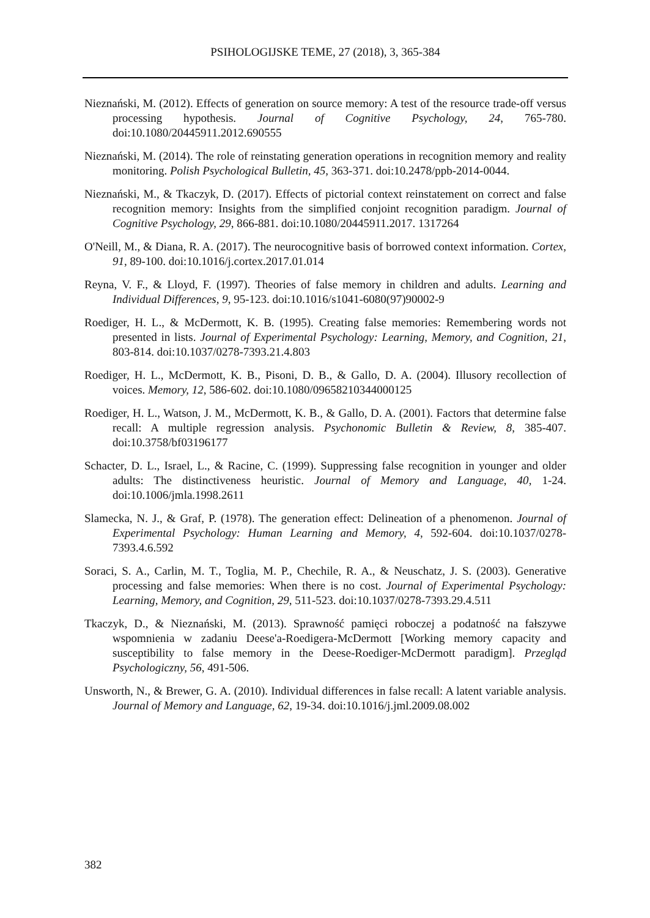PSIHOLOGIJSKE TEME, 27 (2018), 3, 365-384
Nieznański, M. (2012). Effects of generation on source memory: A test of the resource trade-off versus processing hypothesis. Journal of Cognitive Psychology, 24, 765-780. doi:10.1080/20445911.2012.690555
Nieznański, M. (2014). The role of reinstating generation operations in recognition memory and reality monitoring. Polish Psychological Bulletin, 45, 363-371. doi:10.2478/ppb-2014-0044.
Nieznański, M., & Tkaczyk, D. (2017). Effects of pictorial context reinstatement on correct and false recognition memory: Insights from the simplified conjoint recognition paradigm. Journal of Cognitive Psychology, 29, 866-881. doi:10.1080/20445911.2017. 1317264
O'Neill, M., & Diana, R. A. (2017). The neurocognitive basis of borrowed context information. Cortex, 91, 89-100. doi:10.1016/j.cortex.2017.01.014
Reyna, V. F., & Lloyd, F. (1997). Theories of false memory in children and adults. Learning and Individual Differences, 9, 95-123. doi:10.1016/s1041-6080(97)90002-9
Roediger, H. L., & McDermott, K. B. (1995). Creating false memories: Remembering words not presented in lists. Journal of Experimental Psychology: Learning, Memory, and Cognition, 21, 803-814. doi:10.1037/0278-7393.21.4.803
Roediger, H. L., McDermott, K. B., Pisoni, D. B., & Gallo, D. A. (2004). Illusory recollection of voices. Memory, 12, 586-602. doi:10.1080/09658210344000125
Roediger, H. L., Watson, J. M., McDermott, K. B., & Gallo, D. A. (2001). Factors that determine false recall: A multiple regression analysis. Psychonomic Bulletin & Review, 8, 385-407. doi:10.3758/bf03196177
Schacter, D. L., Israel, L., & Racine, C. (1999). Suppressing false recognition in younger and older adults: The distinctiveness heuristic. Journal of Memory and Language, 40, 1-24. doi:10.1006/jmla.1998.2611
Slamecka, N. J., & Graf, P. (1978). The generation effect: Delineation of a phenomenon. Journal of Experimental Psychology: Human Learning and Memory, 4, 592-604. doi:10.1037/0278-7393.4.6.592
Soraci, S. A., Carlin, M. T., Toglia, M. P., Chechile, R. A., & Neuschatz, J. S. (2003). Generative processing and false memories: When there is no cost. Journal of Experimental Psychology: Learning, Memory, and Cognition, 29, 511-523. doi:10.1037/0278-7393.29.4.511
Tkaczyk, D., & Nieznański, M. (2013). Sprawność pamięci roboczej a podatność na fałszywe wspomnienia w zadaniu Deese'a-Roedigera-McDermott [Working memory capacity and susceptibility to false memory in the Deese-Roediger-McDermott paradigm]. Przegląd Psychologiczny, 56, 491-506.
Unsworth, N., & Brewer, G. A. (2010). Individual differences in false recall: A latent variable analysis. Journal of Memory and Language, 62, 19-34. doi:10.1016/j.jml.2009.08.002
382